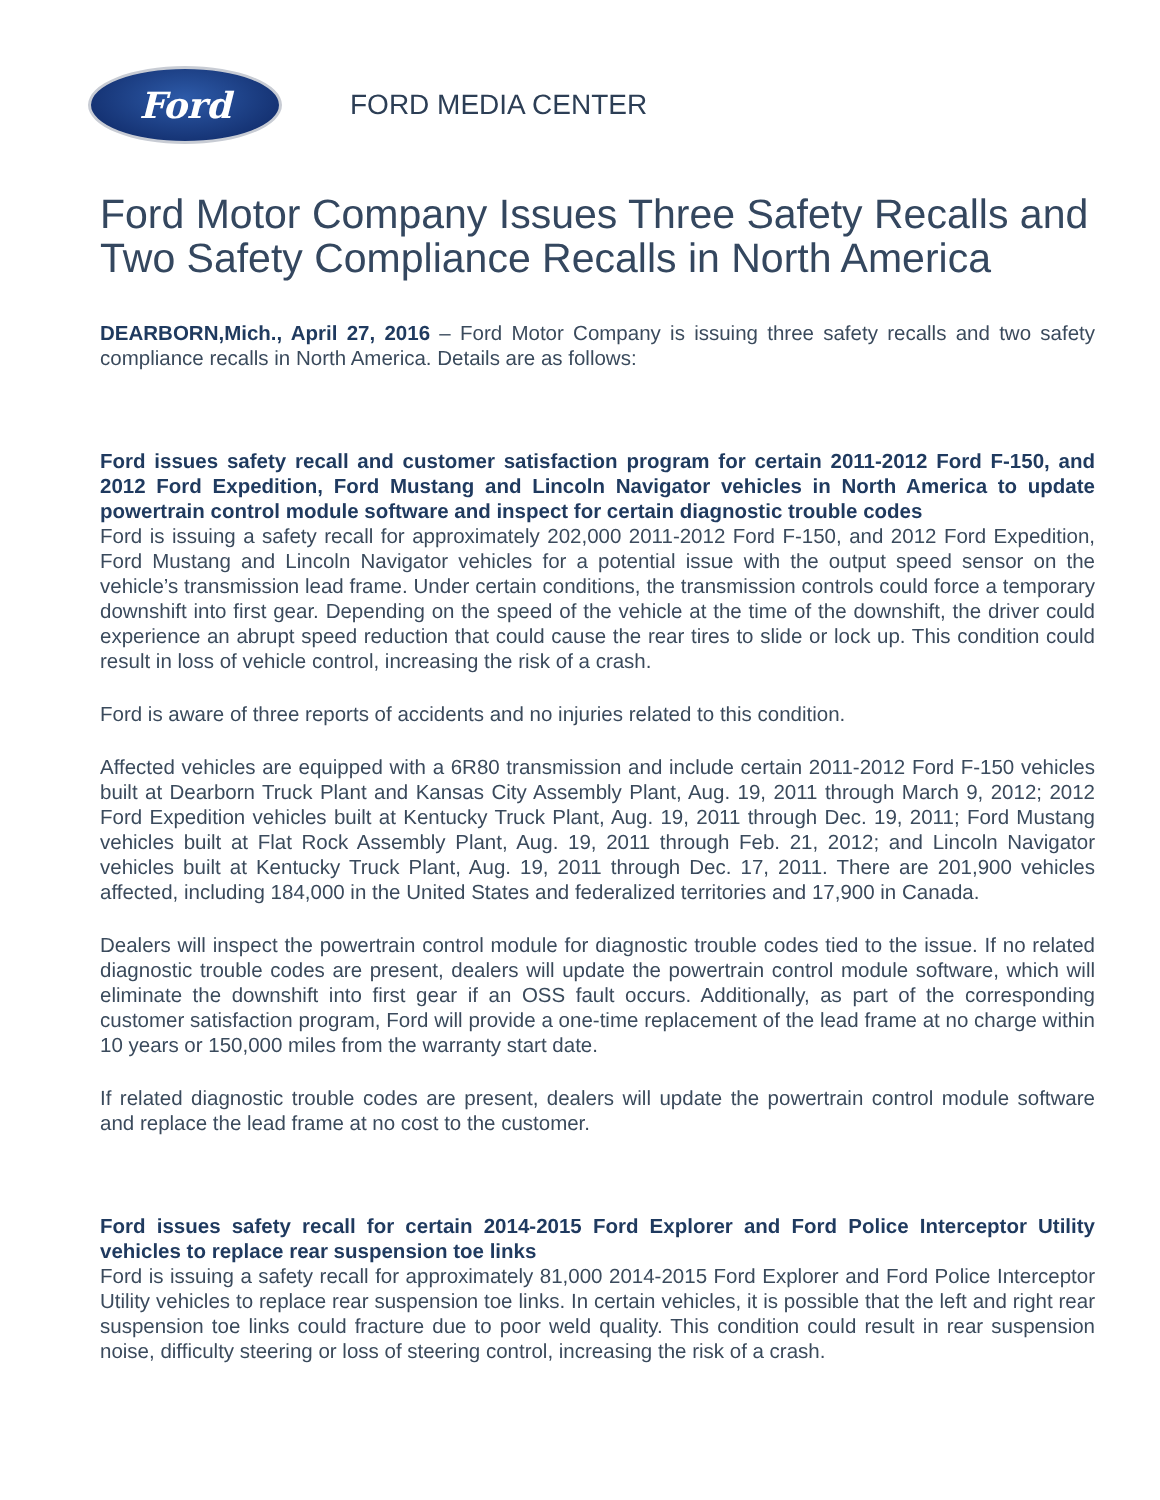Ford
FORD MEDIA CENTER
Ford Motor Company Issues Three Safety Recalls and Two Safety Compliance Recalls in North America
DEARBORN,Mich., April 27, 2016 – Ford Motor Company is issuing three safety recalls and two safety compliance recalls in North America. Details are as follows:
Ford issues safety recall and customer satisfaction program for certain 2011-2012 Ford F-150, and 2012 Ford Expedition, Ford Mustang and Lincoln Navigator vehicles in North America to update powertrain control module software and inspect for certain diagnostic trouble codes
Ford is issuing a safety recall for approximately 202,000 2011-2012 Ford F-150, and 2012 Ford Expedition, Ford Mustang and Lincoln Navigator vehicles for a potential issue with the output speed sensor on the vehicle’s transmission lead frame. Under certain conditions, the transmission controls could force a temporary downshift into first gear. Depending on the speed of the vehicle at the time of the downshift, the driver could experience an abrupt speed reduction that could cause the rear tires to slide or lock up. This condition could result in loss of vehicle control, increasing the risk of a crash.
Ford is aware of three reports of accidents and no injuries related to this condition.
Affected vehicles are equipped with a 6R80 transmission and include certain 2011-2012 Ford F-150 vehicles built at Dearborn Truck Plant and Kansas City Assembly Plant, Aug. 19, 2011 through March 9, 2012; 2012 Ford Expedition vehicles built at Kentucky Truck Plant, Aug. 19, 2011 through Dec. 19, 2011; Ford Mustang vehicles built at Flat Rock Assembly Plant, Aug. 19, 2011 through Feb. 21, 2012; and Lincoln Navigator vehicles built at Kentucky Truck Plant, Aug. 19, 2011 through Dec. 17, 2011. There are 201,900 vehicles affected, including 184,000 in the United States and federalized territories and 17,900 in Canada.
Dealers will inspect the powertrain control module for diagnostic trouble codes tied to the issue. If no related diagnostic trouble codes are present, dealers will update the powertrain control module software, which will eliminate the downshift into first gear if an OSS fault occurs. Additionally, as part of the corresponding customer satisfaction program, Ford will provide a one-time replacement of the lead frame at no charge within 10 years or 150,000 miles from the warranty start date.
If related diagnostic trouble codes are present, dealers will update the powertrain control module software and replace the lead frame at no cost to the customer.
Ford issues safety recall for certain 2014-2015 Ford Explorer and Ford Police Interceptor Utility vehicles to replace rear suspension toe links
Ford is issuing a safety recall for approximately 81,000 2014-2015 Ford Explorer and Ford Police Interceptor Utility vehicles to replace rear suspension toe links. In certain vehicles, it is possible that the left and right rear suspension toe links could fracture due to poor weld quality. This condition could result in rear suspension noise, difficulty steering or loss of steering control, increasing the risk of a crash.